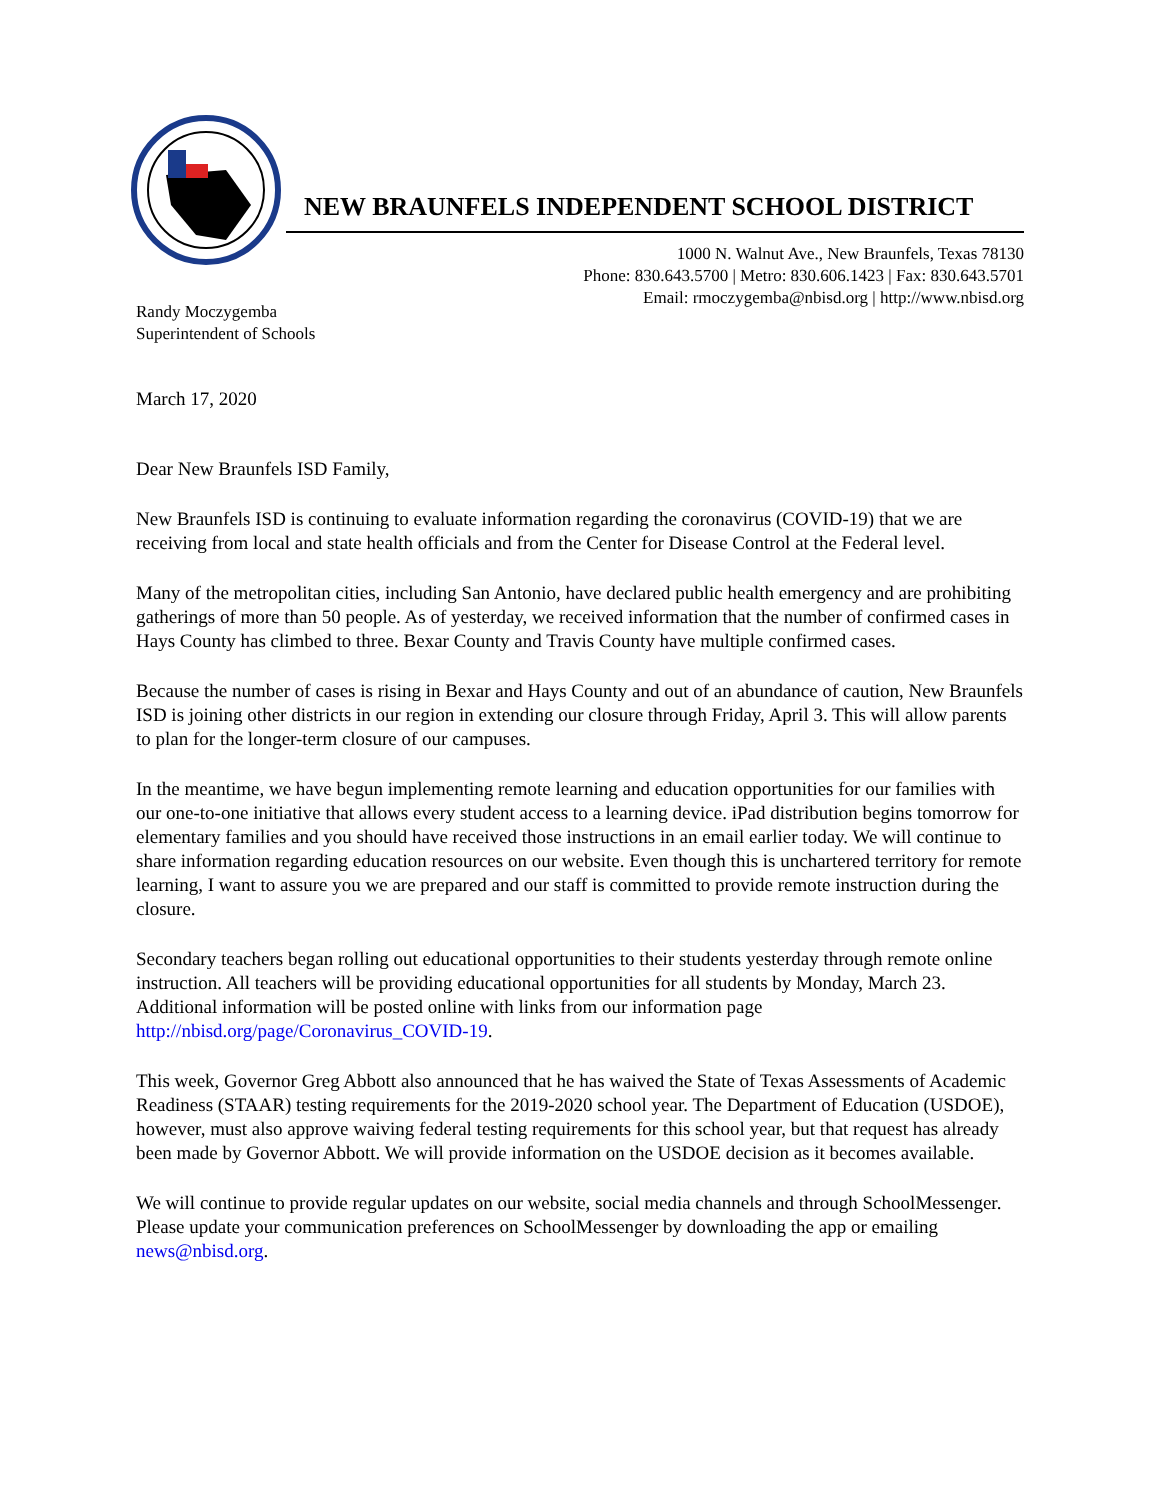NEW BRAUNFELS INDEPENDENT SCHOOL DISTRICT
1000 N. Walnut Ave., New Braunfels, Texas 78130
Phone: 830.643.5700 | Metro: 830.606.1423 | Fax: 830.643.5701
Email: rmoczygemba@nbisd.org | http://www.nbisd.org
Randy Moczygemba
Superintendent of Schools
March 17, 2020
Dear New Braunfels ISD Family,
New Braunfels ISD is continuing to evaluate information regarding the coronavirus (COVID-19) that we are receiving from local and state health officials and from the Center for Disease Control at the Federal level.
Many of the metropolitan cities, including San Antonio, have declared public health emergency and are prohibiting gatherings of more than 50 people. As of yesterday, we received information that the number of confirmed cases in Hays County has climbed to three. Bexar County and Travis County have multiple confirmed cases.
Because the number of cases is rising in Bexar and Hays County and out of an abundance of caution, New Braunfels ISD is joining other districts in our region in extending our closure through Friday, April 3. This will allow parents to plan for the longer-term closure of our campuses.
In the meantime, we have begun implementing remote learning and education opportunities for our families with our one-to-one initiative that allows every student access to a learning device. iPad distribution begins tomorrow for elementary families and you should have received those instructions in an email earlier today. We will continue to share information regarding education resources on our website. Even though this is unchartered territory for remote learning, I want to assure you we are prepared and our staff is committed to provide remote instruction during the closure.
Secondary teachers began rolling out educational opportunities to their students yesterday through remote online instruction. All teachers will be providing educational opportunities for all students by Monday, March 23. Additional information will be posted online with links from our information page http://nbisd.org/page/Coronavirus_COVID-19.
This week, Governor Greg Abbott also announced that he has waived the State of Texas Assessments of Academic Readiness (STAAR) testing requirements for the 2019-2020 school year. The Department of Education (USDOE), however, must also approve waiving federal testing requirements for this school year, but that request has already been made by Governor Abbott. We will provide information on the USDOE decision as it becomes available.
We will continue to provide regular updates on our website, social media channels and through SchoolMessenger. Please update your communication preferences on SchoolMessenger by downloading the app or emailing news@nbisd.org.